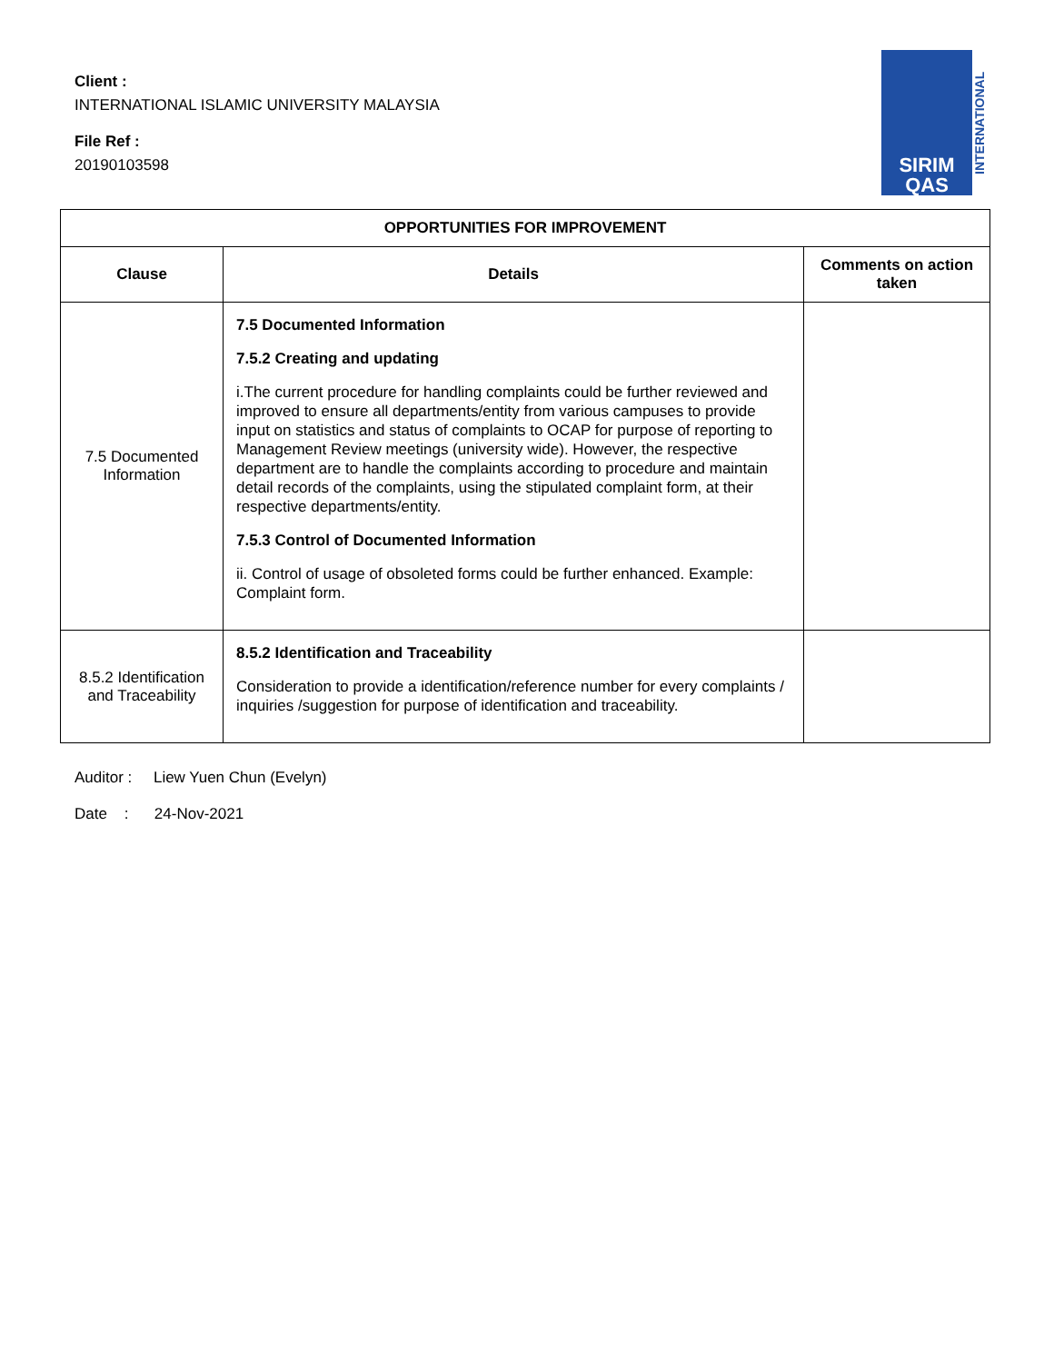Client :
INTERNATIONAL ISLAMIC UNIVERSITY MALAYSIA
File Ref :
20190103598
SIRIM
QAS
INTERNATIONAL
| OPPORTUNITIES FOR IMPROVEMENT | | |
| --- | --- | --- |
| Clause | Details | Comments on action taken |
| 7.5 Documented Information | 7.5 Documented Information 7.5.2 Creating and updating i.The current procedure for handling complaints could be further reviewed and improved to ensure all departments/entity from various campuses to provide input on statistics and status of complaints to OCAP for purpose of reporting to Management Review meetings (university wide). However, the respective department are to handle the complaints according to procedure and maintain detail records of the complaints, using the stipulated complaint form, at their respective departments/entity. 7.5.3 Control of Documented Information ii. Control of usage of obsoleted forms could be further enhanced. Example: Complaint form. | |
| 8.5.2 Identification and Traceability | 8.5.2 Identification and Traceability Consideration to provide a identification/reference number for every complaints / inquiries /suggestion for purpose of identification and traceability. | |
Auditor : Liew Yuen Chun (Evelyn)
Date : 24-Nov-2021